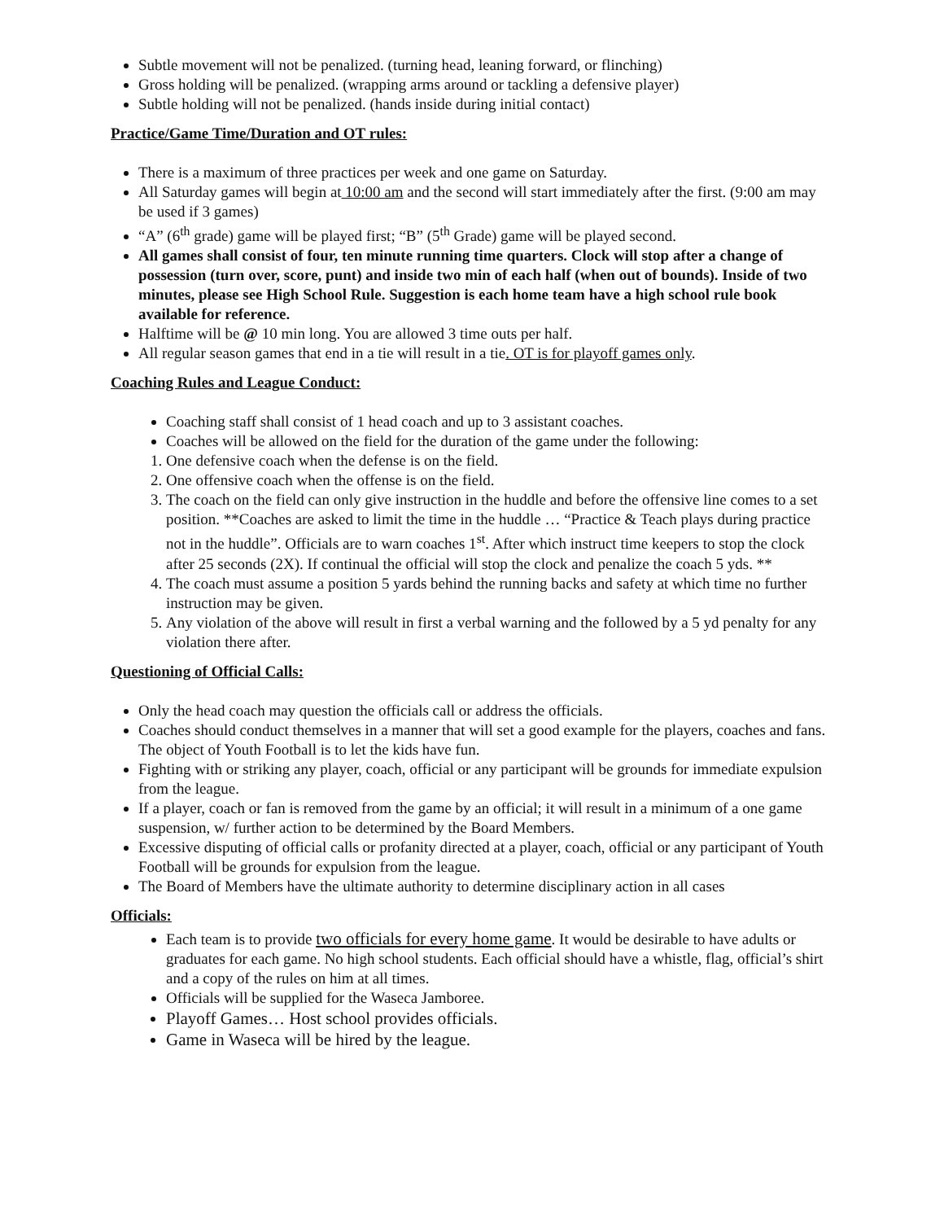Subtle movement will not be penalized. (turning head, leaning forward, or flinching)
Gross holding will be penalized. (wrapping arms around or tackling a defensive player)
Subtle holding will not be penalized. (hands inside during initial contact)
Practice/Game Time/Duration and OT rules:
There is a maximum of three practices per week and one game on Saturday.
All Saturday games will begin at 10:00 am and the second will start immediately after the first. (9:00 am may be used if 3 games)
“A” (6<sup>th</sup> grade) game will be played first; “B” (5<sup>th</sup> Grade) game will be played second.
All games shall consist of four, ten minute running time quarters. Clock will stop after a change of possession (turn over, score, punt) and inside two min of each half (when out of bounds). Inside of two minutes, please see High School Rule. Suggestion is each home team have a high school rule book available for reference.
Halftime will be @ 10 min long. You are allowed 3 time outs per half.
All regular season games that end in a tie will result in a tie. OT is for playoff games only.
Coaching Rules and League Conduct:
Coaching staff shall consist of 1 head coach and up to 3 assistant coaches.
Coaches will be allowed on the field for the duration of the game under the following:
1. One defensive coach when the defense is on the field.
2. One offensive coach when the offense is on the field.
3. The coach on the field can only give instruction in the huddle and before the offensive line comes to a set position. **Coaches are asked to limit the time in the huddle … “Practice & Teach plays during practice not in the huddle”. Officials are to warn coaches 1<sup>st</sup>. After which instruct time keepers to stop the clock after 25 seconds (2X). If continual the official will stop the clock and penalize the coach 5 yds. **
4. The coach must assume a position 5 yards behind the running backs and safety at which time no further instruction may be given.
5. Any violation of the above will result in first a verbal warning and the followed by a 5 yd penalty for any violation there after.
Questioning of Official Calls:
Only the head coach may question the officials call or address the officials.
Coaches should conduct themselves in a manner that will set a good example for the players, coaches and fans. The object of Youth Football is to let the kids have fun.
Fighting with or striking any player, coach, official or any participant will be grounds for immediate expulsion from the league.
If a player, coach or fan is removed from the game by an official; it will result in a minimum of a one game suspension, w/ further action to be determined by the Board Members.
Excessive disputing of official calls or profanity directed at a player, coach, official or any participant of Youth Football will be grounds for expulsion from the league.
The Board of Members have the ultimate authority to determine disciplinary action in all cases
Officials:
Each team is to provide two officials for every home game. It would be desirable to have adults or graduates for each game. No high school students. Each official should have a whistle, flag, official’s shirt and a copy of the rules on him at all times.
Officials will be supplied for the Waseca Jamboree.
Playoff Games… Host school provides officials.
Game in Waseca will be hired by the league.